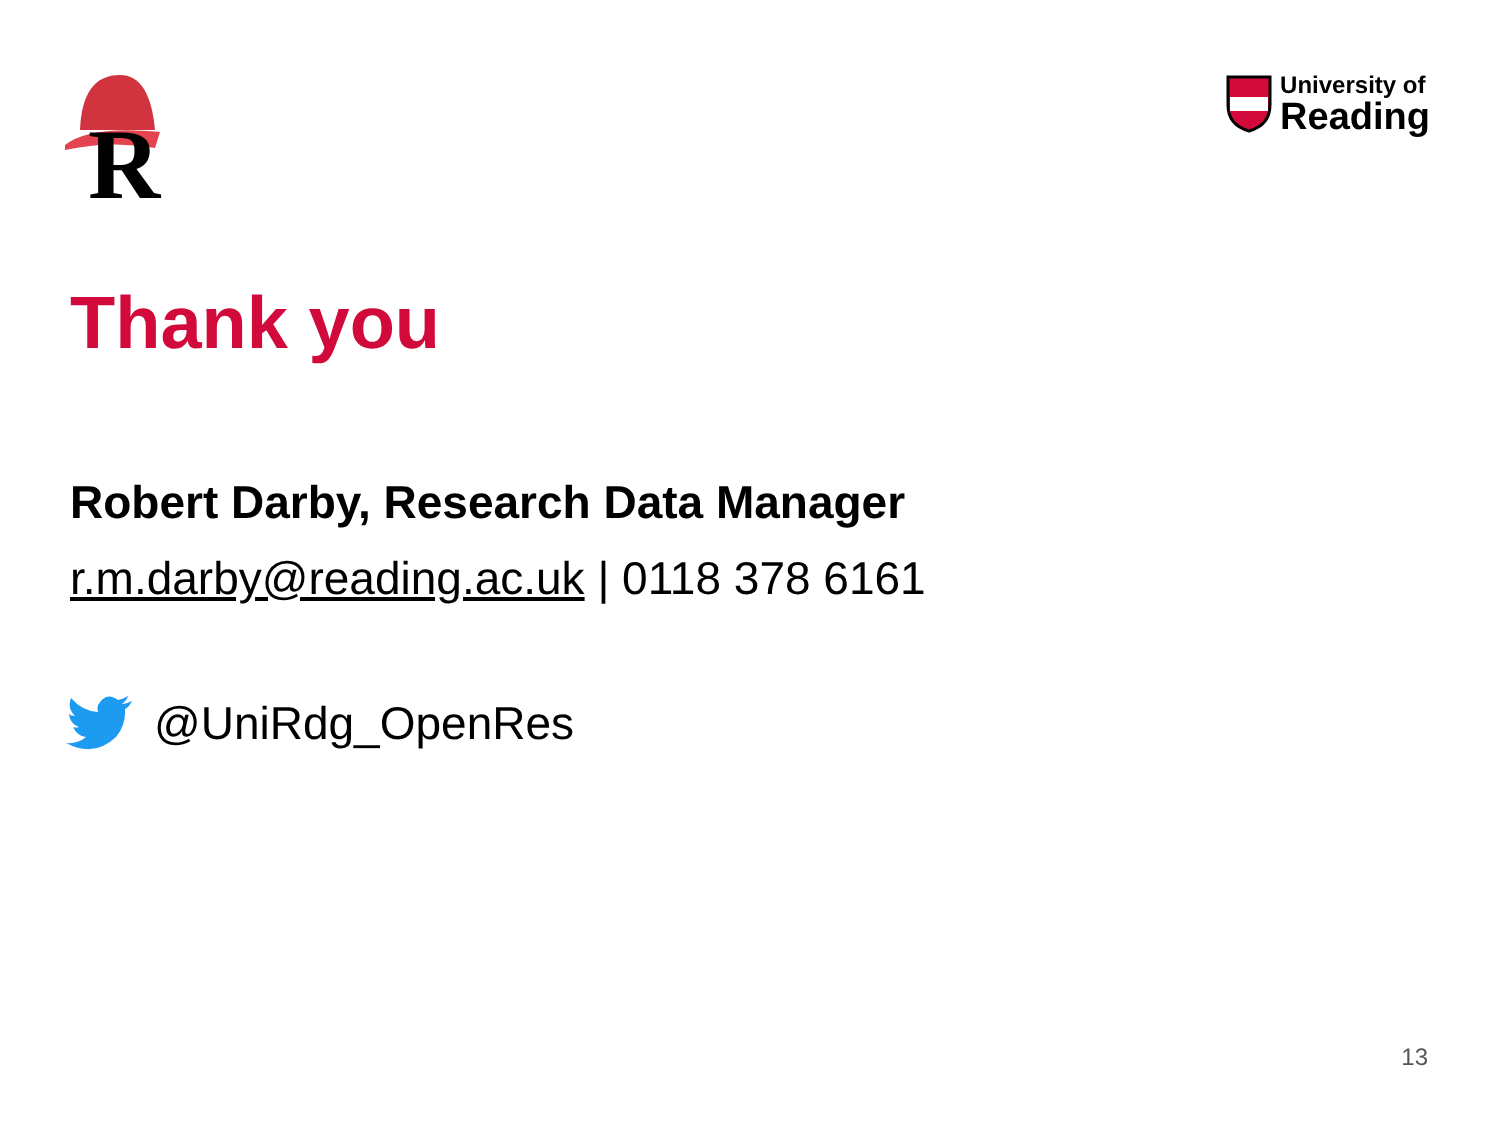R
University of
Reading
Thank you
Robert Darby, Research Data Manager
r.m.darby@reading.ac.uk | 0118 378 6161
@UniRdg_OpenRes
13